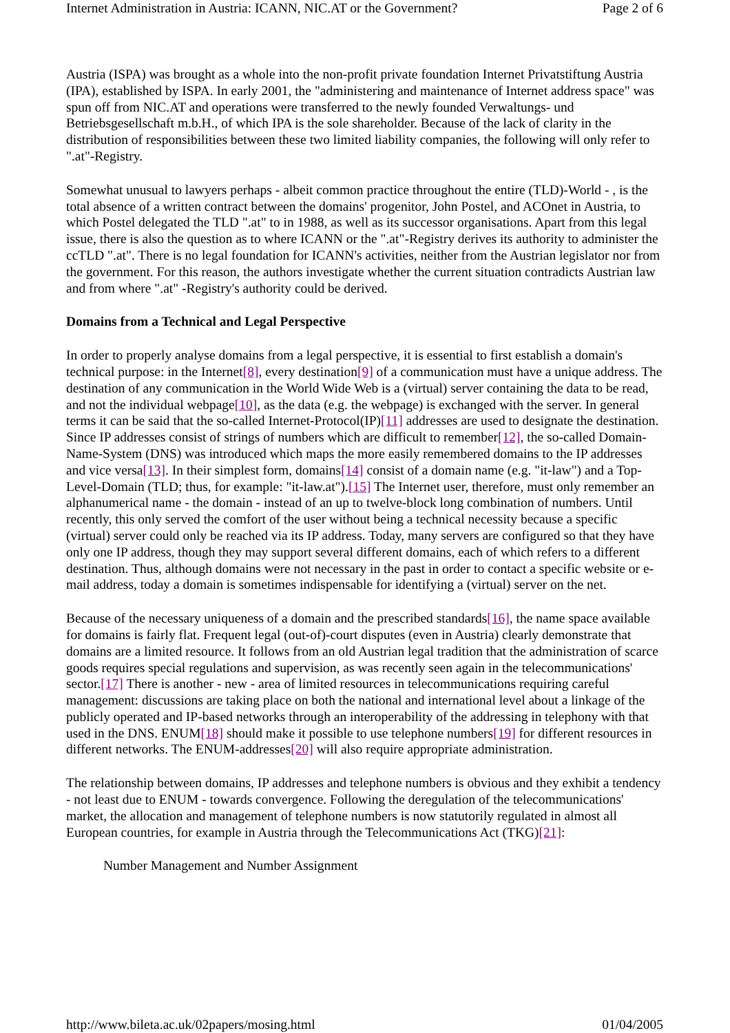Internet Administration in Austria: ICANN, NIC.AT or the Government? Page 2 of 6
Austria (ISPA) was brought as a whole into the non-profit private foundation Internet Privatstiftung Austria (IPA), established by ISPA. In early 2001, the "administering and maintenance of Internet address space" was spun off from NIC.AT and operations were transferred to the newly founded Verwaltungs- und Betriebsgesellschaft m.b.H., of which IPA is the sole shareholder. Because of the lack of clarity in the distribution of responsibilities between these two limited liability companies, the following will only refer to ".at"-Registry.
Somewhat unusual to lawyers perhaps - albeit common practice throughout the entire (TLD)-World - , is the total absence of a written contract between the domains' progenitor, John Postel, and ACOnet in Austria, to which Postel delegated the TLD ".at" to in 1988, as well as its successor organisations. Apart from this legal issue, there is also the question as to where ICANN or the ".at"-Registry derives its authority to administer the ccTLD ".at". There is no legal foundation for ICANN's activities, neither from the Austrian legislator nor from the government. For this reason, the authors investigate whether the current situation contradicts Austrian law and from where ".at" -Registry's authority could be derived.
Domains from a Technical and Legal Perspective
In order to properly analyse domains from a legal perspective, it is essential to first establish a domain's technical purpose: in the Internet[8], every destination[9] of a communication must have a unique address. The destination of any communication in the World Wide Web is a (virtual) server containing the data to be read, and not the individual webpage[10], as the data (e.g. the webpage) is exchanged with the server. In general terms it can be said that the so-called Internet-Protocol(IP)[11] addresses are used to designate the destination. Since IP addresses consist of strings of numbers which are difficult to remember[12], the so-called Domain-Name-System (DNS) was introduced which maps the more easily remembered domains to the IP addresses and vice versa[13]. In their simplest form, domains[14] consist of a domain name (e.g. "it-law") and a Top-Level-Domain (TLD; thus, for example: "it-law.at").[15] The Internet user, therefore, must only remember an alphanumerical name - the domain - instead of an up to twelve-block long combination of numbers. Until recently, this only served the comfort of the user without being a technical necessity because a specific (virtual) server could only be reached via its IP address. Today, many servers are configured so that they have only one IP address, though they may support several different domains, each of which refers to a different destination. Thus, although domains were not necessary in the past in order to contact a specific website or e-mail address, today a domain is sometimes indispensable for identifying a (virtual) server on the net.
Because of the necessary uniqueness of a domain and the prescribed standards[16], the name space available for domains is fairly flat. Frequent legal (out-of)-court disputes (even in Austria) clearly demonstrate that domains are a limited resource. It follows from an old Austrian legal tradition that the administration of scarce goods requires special regulations and supervision, as was recently seen again in the telecommunications' sector.[17] There is another - new - area of limited resources in telecommunications requiring careful management: discussions are taking place on both the national and international level about a linkage of the publicly operated and IP-based networks through an interoperability of the addressing in telephony with that used in the DNS. ENUM[18] should make it possible to use telephone numbers[19] for different resources in different networks. The ENUM-addresses[20] will also require appropriate administration.
The relationship between domains, IP addresses and telephone numbers is obvious and they exhibit a tendency - not least due to ENUM - towards convergence. Following the deregulation of the telecommunications' market, the allocation and management of telephone numbers is now statutorily regulated in almost all European countries, for example in Austria through the Telecommunications Act (TKG)[21]:
Number Management and Number Assignment
http://www.bileta.ac.uk/02papers/mosing.html 01/04/2005